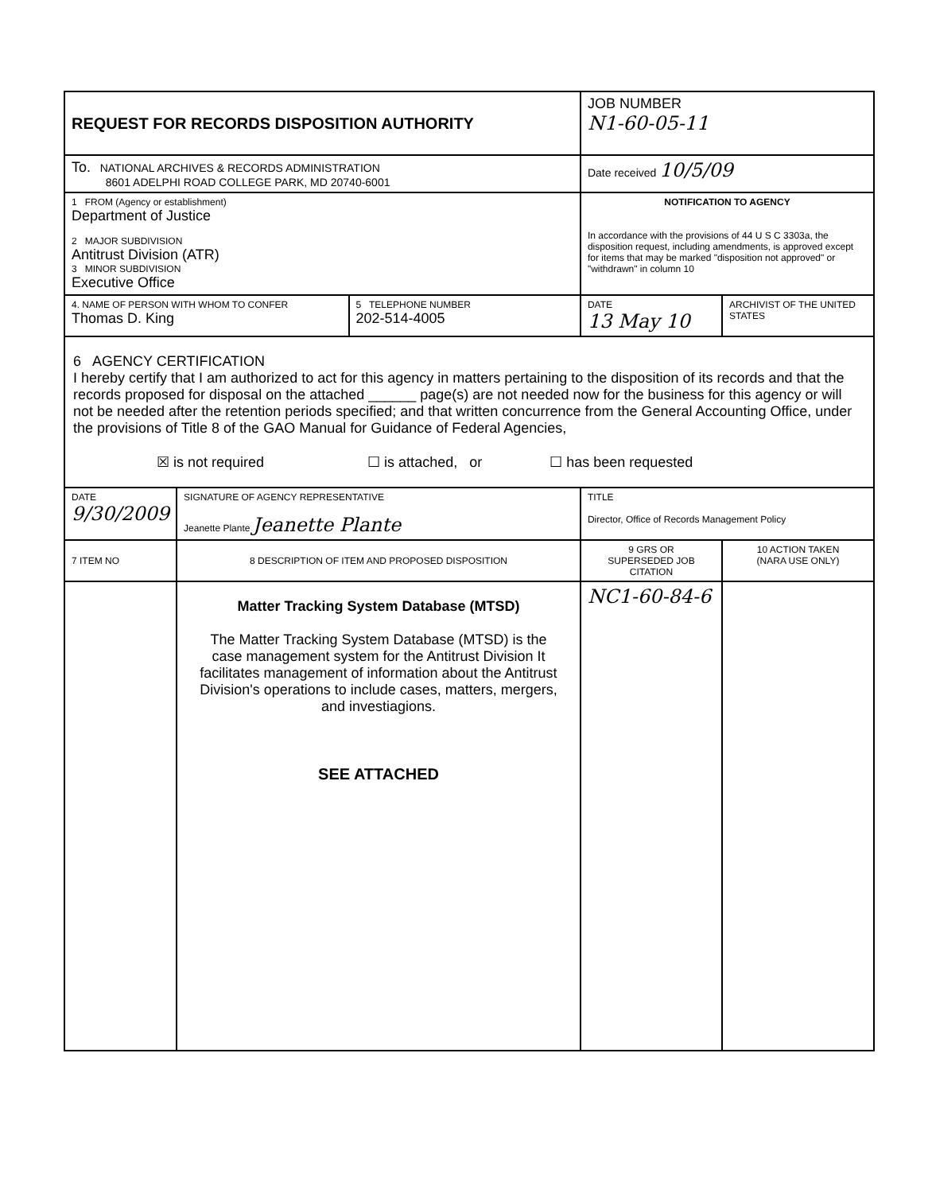| REQUEST FOR RECORDS DISPOSITION AUTHORITY | | | JOB NUMBER N1-60-05-11 | | |
| To. NATIONAL ARCHIVES & RECORDS ADMINISTRATION 8601 ADELPHI ROAD COLLEGE PARK, MD 20740-6001 | | | Date received 10/5/09 | | |
| 1 FROM (Agency or establishment) Department of Justice 2 MAJOR SUBDIVISION Antitrust Division (ATR) 3 MINOR SUBDIVISION Executive Office | | | NOTIFICATION TO AGENCY In accordance with the provisions of 44 U S C 3303a, the disposition request, including amendments, is approved except for items that may be marked "disposition not approved" or "withdrawn" in column 10 | | |
| 4. NAME OF PERSON WITH WHOM TO CONFER Thomas D. King | | 5 TELEPHONE NUMBER 202-514-4005 | DATE 13 May 10 | ARCHIVIST OF THE UNITED STATES | |
| 6 AGENCY CERTIFICATION I hereby certify that I am authorized to act for this agency in matters pertaining to the disposition of its records and that the records proposed for disposal on the attached ______ page(s) are not needed now for the business for this agency or will not be needed after the retention periods specified; and that written concurrence from the General Accounting Office, under the provisions of Title 8 of the GAO Manual for Guidance of Federal Agencies, ☒ is not required ☐ is attached, or ☐ has been requested | | | | | |
| DATE 9/30/2009 | SIGNATURE OF AGENCY REPRESENTATIVE Jeanette Plante Jeanette Plante | | TITLE Director, Office of Records Management Policy | | |
| 7 ITEM NO | 8 DESCRIPTION OF ITEM AND PROPOSED DISPOSITION | | 9 GRS OR SUPERSEDED JOB CITATION | | 10 ACTION TAKEN (NARA USE ONLY) |
| | Matter Tracking System Database (MTSD) The Matter Tracking System Database (MTSD) is the case management system for the Antitrust Division It facilitates management of information about the Antitrust Division's operations to include cases, matters, mergers, and investiagions. SEE ATTACHED | | NC1-60-84-6 | | |